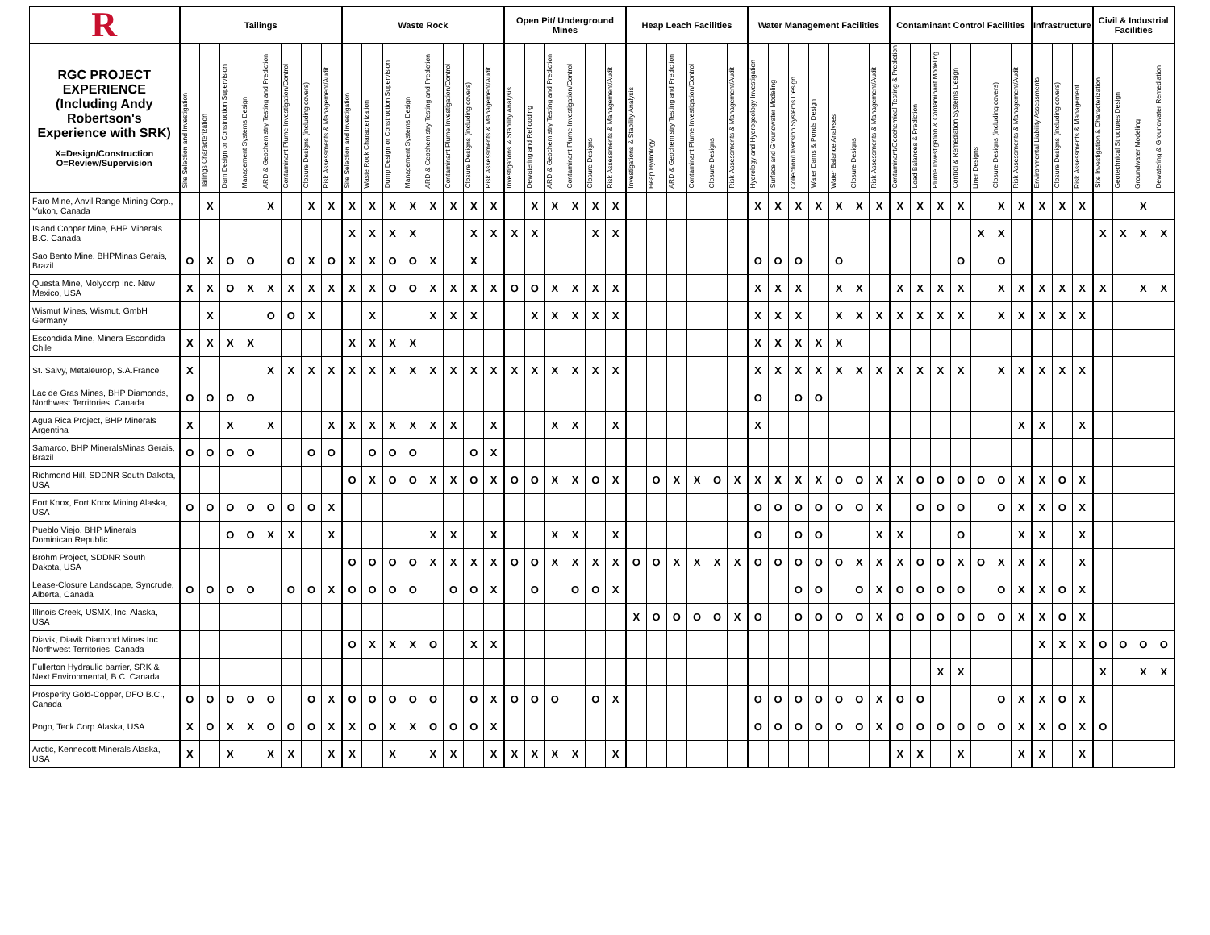| R | Tailings | | | | | | | | Waste Rock | | | | | | | | Open Pit/ Underground Mines | | | | | | Heap Leach Facilities | | | | | | Water Management Facilities | | | | | | | Contaminant Control Facilities | | | | | | | Infrastructure | | | Civil & Industrial Facilities | | | |
| --- | --- | --- | --- | --- | --- | --- | --- | --- | --- | --- | --- | --- | --- | --- | --- | --- | --- | --- | --- | --- | --- | --- | --- | --- | --- | --- | --- | --- | --- | --- | --- | --- | --- | --- | --- | --- | --- | --- | --- | --- | --- | --- | --- | --- | --- | --- | --- | --- | --- |
| RGC PROJECT EXPERIENCE (Including Andy Robertson's Experience with SRK) X=Design/Construction O=Review/Supervision | Site Selection and Investigation | Tailings Characterization | Dam Design or Construction Supervision | Management Systems Design | ARD & Geochemistry Testing and Prediction | Contaminant Plume Investigation/Control | Closure Designs (including covers) | Risk Assessments & Management/Audit | Site Selection and Investigation | Waste Rock Characterization | Dump Design or Construction Supervision | Management Systems Design | ARD & Geochemistry Testing and Prediction | Contaminant Plume Investigation/Control | Closure Designs (including covers) | Risk Assessments & Management/Audit | Investigations & Stability Analysis | Dewatering and Reflooding | ARD & Geochemistry Testing and Prediction | Contaminant Plume Investigation/Control | Closure Designs | Risk Assessments & Management/Audit | Investigations & Stability Analysis | Heap Hydrology | ARD & Geochemistry Testing and Prediction | Contaminant Plume Investigation/Control | Closure Designs | Risk Assessments & Management/Audit | Hydrology and Hydrogeology Investigation | Surface and Groundwater Modeling | Collection/Diversion Systems Design | Water Dams & Ponds Design | Water Balance Analyses | Closure Designs | Risk Assessments & Management/Audit | Contaminant/Geochemical Testing & Prediction | Load Balances & Prediction | Plume Investigation & Contaminant Modeling | Control & Remediation Systems Design | Liner Designs | Closure Designs (including covers) | Risk Assessments & Management/Audit | Environmental Liability Assessments | Closure Designs (including covers) | Risk Assessments & Management | Site Investigation & Characterization | Geotechnical Structures Design | Groundwater Modeling | Dewatering & Groundwater Remediation |
| Faro Mine, Anvil Range Mining Corp., Yukon, Canada | | X | | | X | | X | X | X | X | X | X | X | X | X | X | | X | X | X | X | X | | | | | | | X | X | X | X | X | X | X | X | X | X | X | | X | X | X | X | X | | | X | |
| Island Copper Mine, BHP Minerals B.C. Canada | | | | | | | | | X | X | X | X | | | X | X | X | X | | | X | X | | | | | | | | | | | | | | | | | | X | X | | | | | X | X | X | X |
| Sao Bento Mine, BHPMinas Gerais, Brazil | O | X | O | O | | O | X | O | X | X | O | O | X | | X | | | | | | | | | | | | | | O | O | O | | O | | | | | | O | | O | | | | | | | | |
| Questa Mine, Molycorp Inc. New Mexico, USA | X | X | O | X | X | X | X | X | X | X | O | O | X | X | X | X | O | O | X | X | X | X | | | | | | | X | X | X | | X | X | | X | X | X | X | | X | X | X | X | X | X | | X | X |
| Wismut Mines, Wismut, GmbH Germany | | X | | | O | O | X | | | X | | | X | X | X | | | X | X | X | X | X | | | | | | | X | X | X | | X | X | X | X | X | X | X | | X | X | X | X | X | | | | |
| Escondida Mine, Minera Escondida Chile | X | X | X | X | | | | | X | X | X | X | | | | | | | | | | | | | | | | | X | X | X | X | X | | | | | | | | | | | | | | | | |
| St. Salvy, Metaleurop, S.A.France | X | | | | X | X | X | X | X | X | X | X | X | X | X | X | X | X | X | X | X | X | | | | | | | X | X | X | X | X | X | X | X | X | X | X | | X | X | X | X | X | | | | |
| Lac de Gras Mines, BHP Diamonds, Northwest Territories, Canada | O | O | O | O | | | | | | | | | | | | | | | | | | | | | | | | | O | | O | O | | | | | | | | | | | | | | | | | |
| Agua Rica Project, BHP Minerals Argentina | X | | X | | X | | | X | X | X | X | X | X | X | | X | | | X | X | | X | | | | | | | X | | | | | | | | | | | | | X | X | | X | | | | |
| Samarco, BHP MineralsMinas Gerais, Brazil | O | O | O | O | | | O | O | | O | O | O | | | O | X | | | | | | | | | | | | | | | | | | | | | | | | | | | | | | | | | |
| Richmond Hill, SDDNR South Dakota, USA | | | | | | | | | O | X | O | O | X | X | O | X | O | O | X | X | O | X | | O | X | X | O | X | X | X | X | X | O | O | X | X | O | O | O | O | O | X | X | O | X | | | | |
| Fort Knox, Fort Knox Mining Alaska, USA | O | O | O | O | O | O | O | X | | | | | | | | | | | | | | | | | | | | | O | O | O | O | O | O | X | | O | O | O | | O | X | X | O | X | | | | |
| Pueblo Viejo, BHP Minerals Dominican Republic | | | O | O | X | X | | X | | | | | X | X | | X | | | X | X | | X | | | | | | | O | | O | O | | | X | X | | | O | | | X | X | | X | | | | |
| Brohm Project, SDDNR South Dakota, USA | | | | | | | | | O | O | O | O | X | X | X | X | O | O | X | X | X | X | O | O | X | X | X | X | O | O | O | O | O | X | X | X | O | O | X | O | X | X | X | | X | | | | |
| Lease-Closure Landscape, Syncrude, Alberta, Canada | O | O | O | O | | O | O | X | O | O | O | O | | O | O | X | | O | | O | O | X | | | | | | | | | O | O | | O | X | O | O | O | O | | O | X | X | O | X | | | | |
| Illinois Creek, USMX, Inc. Alaska, USA | | | | | | | | | | | | | | | | | | | | | | | X | O | O | O | O | X | O | | O | O | O | O | X | O | O | O | O | O | O | X | X | O | X | | | | |
| Diavik, Diavik Diamond Mines Inc. Northwest Territories, Canada | | | | | | | | | O | X | X | X | O | | X | X | | | | | | | | | | | | | | | | | | | | | | | | | | | X | X | X | O | O | O | O |
| Fullerton Hydraulic barrier, SRK & Next Environmental, B.C. Canada | | | | | | | | | | | | | | | | | | | | | | | | | | | | | | | | | | | | | | X | X | | | | | | | X | | X | X |
| Prosperity Gold-Copper, DFO B.C., Canada | O | O | O | O | O | | O | X | O | O | O | O | O | | O | X | O | O | O | | O | X | | | | | | | O | O | O | O | O | O | X | O | O | | | | O | X | X | O | X | | | | |
| Pogo, Teck Corp.Alaska, USA | X | O | X | X | O | O | O | X | X | O | X | X | O | O | O | X | | | | | | | | | | | | | O | O | O | O | O | O | X | O | O | O | O | O | O | X | X | O | X | O | | | |
| Arctic, Kennecott Minerals Alaska, USA | X | | X | | X | X | | X | X | | X | | X | X | | X | X | X | X | X | | X | | | | | | | | | | | | | | X | X | | X | | | X | X | | X | | | | |